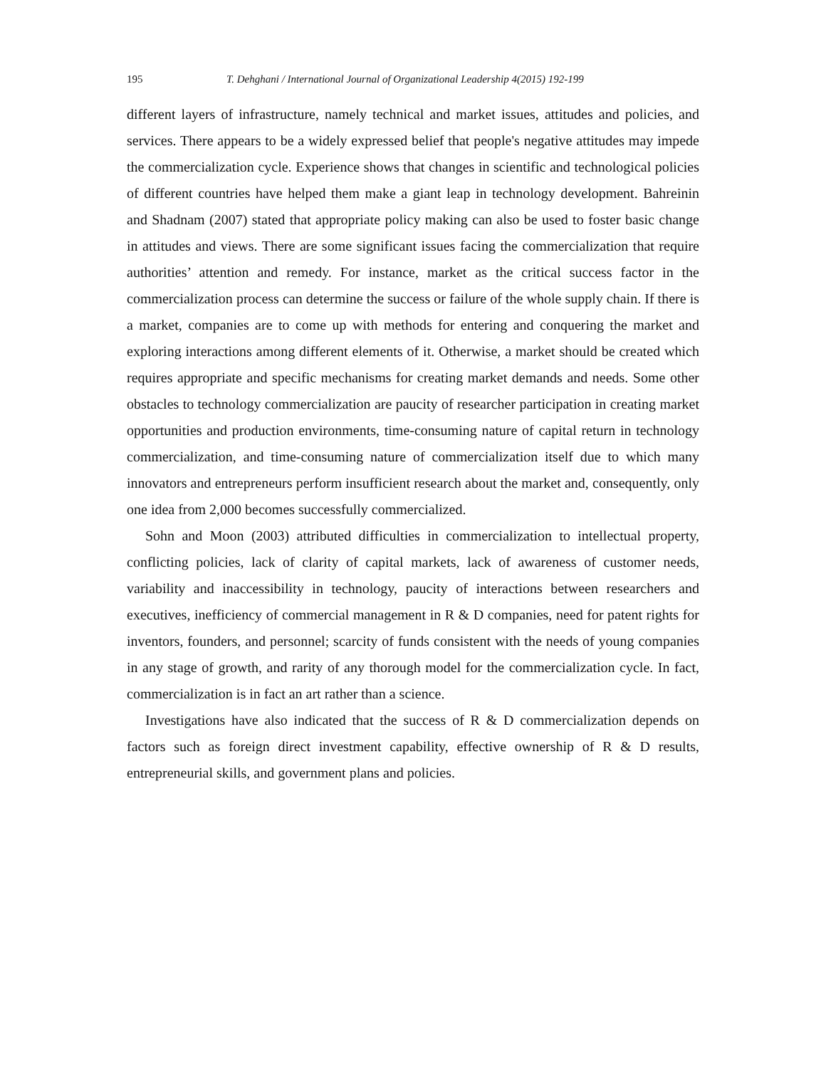195 T. Dehghani / International Journal of Organizational Leadership 4(2015) 192-199
different layers of infrastructure, namely technical and market issues, attitudes and policies, and services. There appears to be a widely expressed belief that people's negative attitudes may impede the commercialization cycle. Experience shows that changes in scientific and technological policies of different countries have helped them make a giant leap in technology development. Bahreinin and Shadnam (2007) stated that appropriate policy making can also be used to foster basic change in attitudes and views. There are some significant issues facing the commercialization that require authorities’ attention and remedy. For instance, market as the critical success factor in the commercialization process can determine the success or failure of the whole supply chain. If there is a market, companies are to come up with methods for entering and conquering the market and exploring interactions among different elements of it. Otherwise, a market should be created which requires appropriate and specific mechanisms for creating market demands and needs. Some other obstacles to technology commercialization are paucity of researcher participation in creating market opportunities and production environments, time-consuming nature of capital return in technology commercialization, and time-consuming nature of commercialization itself due to which many innovators and entrepreneurs perform insufficient research about the market and, consequently, only one idea from 2,000 becomes successfully commercialized.
Sohn and Moon (2003) attributed difficulties in commercialization to intellectual property, conflicting policies, lack of clarity of capital markets, lack of awareness of customer needs, variability and inaccessibility in technology, paucity of interactions between researchers and executives, inefficiency of commercial management in R & D companies, need for patent rights for inventors, founders, and personnel; scarcity of funds consistent with the needs of young companies in any stage of growth, and rarity of any thorough model for the commercialization cycle. In fact, commercialization is in fact an art rather than a science.
Investigations have also indicated that the success of R & D commercialization depends on factors such as foreign direct investment capability, effective ownership of R & D results, entrepreneurial skills, and government plans and policies.